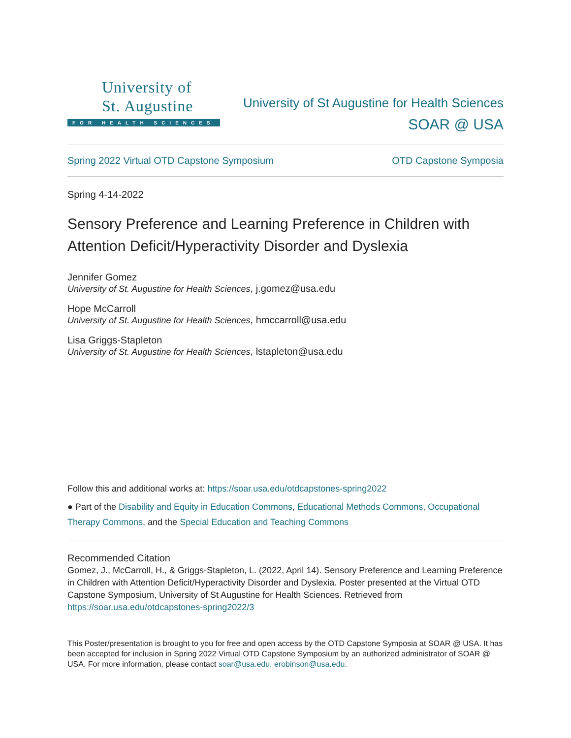University of
St. Augustine
FOR HEALTH SCIENCES
University of St Augustine for Health Sciences
SOAR @ USA
Spring 2022 Virtual OTD Capstone Symposium OTD Capstone Symposia
Spring 4-14-2022
Sensory Preference and Learning Preference in Children with Attention Deficit/Hyperactivity Disorder and Dyslexia
Jennifer Gomez
University of St. Augustine for Health Sciences, j.gomez@usa.edu
Hope McCarroll
University of St. Augustine for Health Sciences, hmccarroll@usa.edu
Lisa Griggs-Stapleton
University of St. Augustine for Health Sciences, lstapleton@usa.edu
Follow this and additional works at: https://soar.usa.edu/otdcapstones-spring2022
● Part of the Disability and Equity in Education Commons, Educational Methods Commons, Occupational Therapy Commons, and the Special Education and Teaching Commons
Recommended Citation
Gomez, J., McCarroll, H., & Griggs-Stapleton, L. (2022, April 14). Sensory Preference and Learning Preference in Children with Attention Deficit/Hyperactivity Disorder and Dyslexia. Poster presented at the Virtual OTD Capstone Symposium, University of St Augustine for Health Sciences. Retrieved from https://soar.usa.edu/otdcapstones-spring2022/3
This Poster/presentation is brought to you for free and open access by the OTD Capstone Symposia at SOAR @ USA. It has been accepted for inclusion in Spring 2022 Virtual OTD Capstone Symposium by an authorized administrator of SOAR @ USA. For more information, please contact soar@usa.edu, erobinson@usa.edu.